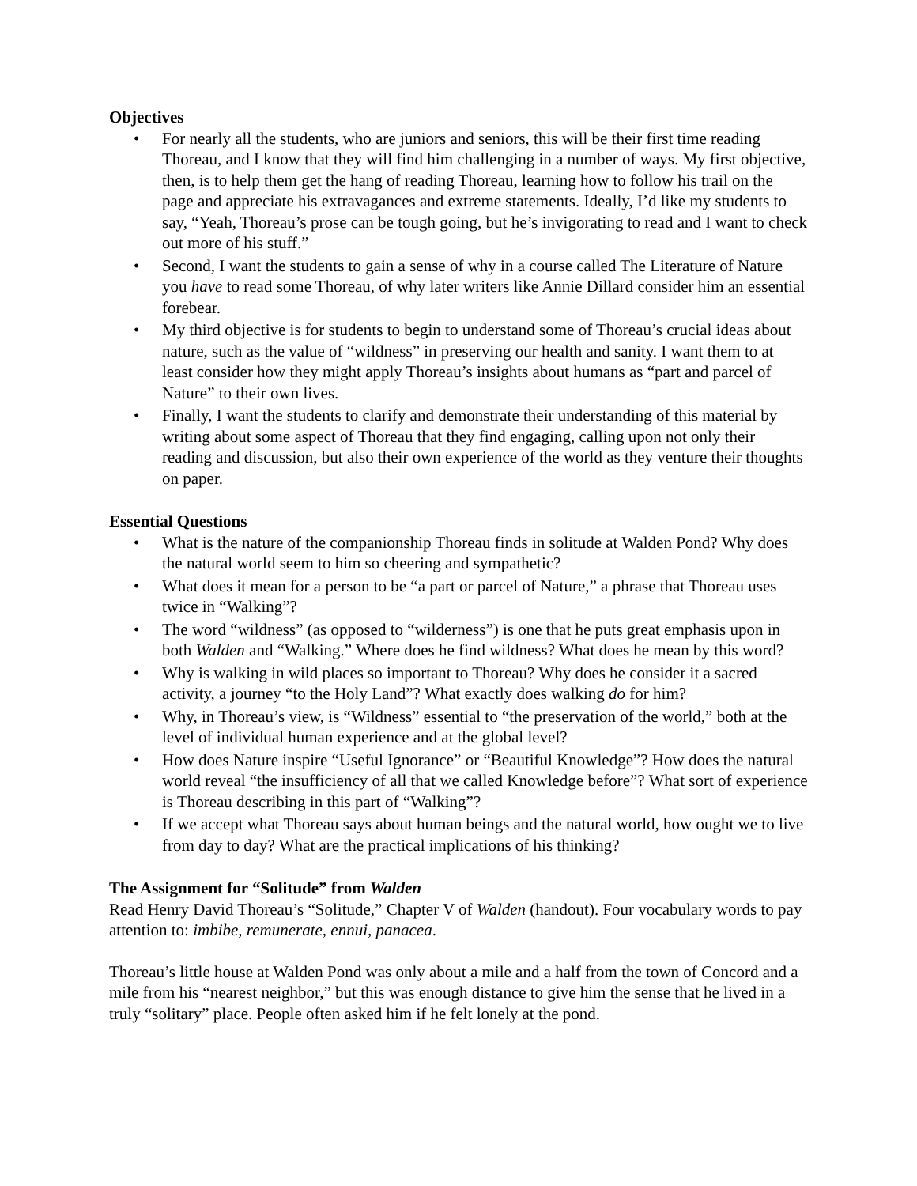Objectives
• For nearly all the students, who are juniors and seniors, this will be their first time reading Thoreau, and I know that they will find him challenging in a number of ways. My first objective, then, is to help them get the hang of reading Thoreau, learning how to follow his trail on the page and appreciate his extravagances and extreme statements. Ideally, I’d like my students to say, “Yeah, Thoreau’s prose can be tough going, but he’s invigorating to read and I want to check out more of his stuff.”
• Second, I want the students to gain a sense of why in a course called The Literature of Nature you have to read some Thoreau, of why later writers like Annie Dillard consider him an essential forebear.
• My third objective is for students to begin to understand some of Thoreau’s crucial ideas about nature, such as the value of “wildness” in preserving our health and sanity. I want them to at least consider how they might apply Thoreau’s insights about humans as “part and parcel of Nature” to their own lives.
• Finally, I want the students to clarify and demonstrate their understanding of this material by writing about some aspect of Thoreau that they find engaging, calling upon not only their reading and discussion, but also their own experience of the world as they venture their thoughts on paper.
Essential Questions
• What is the nature of the companionship Thoreau finds in solitude at Walden Pond? Why does the natural world seem to him so cheering and sympathetic?
• What does it mean for a person to be “a part or parcel of Nature,” a phrase that Thoreau uses twice in “Walking”?
• The word “wildness” (as opposed to “wilderness”) is one that he puts great emphasis upon in both Walden and “Walking.” Where does he find wildness? What does he mean by this word?
• Why is walking in wild places so important to Thoreau? Why does he consider it a sacred activity, a journey “to the Holy Land”? What exactly does walking do for him?
• Why, in Thoreau’s view, is “Wildness” essential to “the preservation of the world,” both at the level of individual human experience and at the global level?
• How does Nature inspire “Useful Ignorance” or “Beautiful Knowledge”? How does the natural world reveal “the insufficiency of all that we called Knowledge before”? What sort of experience is Thoreau describing in this part of “Walking”?
• If we accept what Thoreau says about human beings and the natural world, how ought we to live from day to day? What are the practical implications of his thinking?
The Assignment for “Solitude” from Walden
Read Henry David Thoreau’s “Solitude,” Chapter V of Walden (handout). Four vocabulary words to pay attention to: imbibe, remunerate, ennui, panacea.
Thoreau’s little house at Walden Pond was only about a mile and a half from the town of Concord and a mile from his “nearest neighbor,” but this was enough distance to give him the sense that he lived in a truly “solitary” place. People often asked him if he felt lonely at the pond.